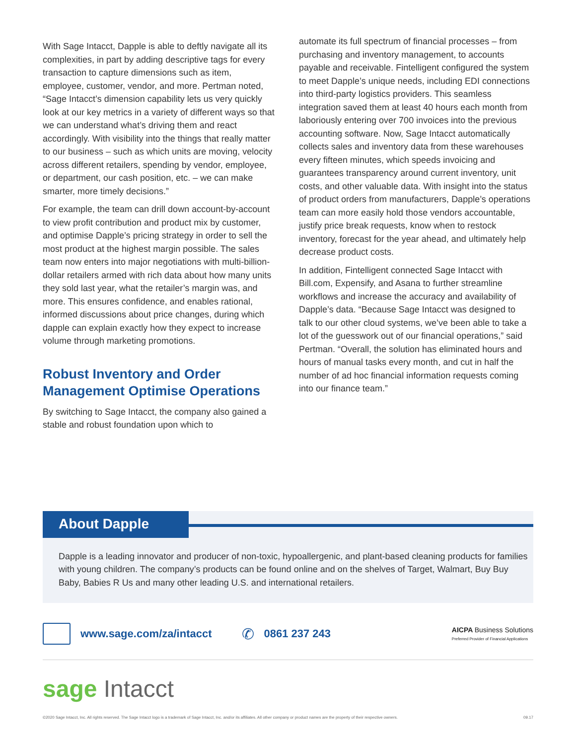With Sage Intacct, Dapple is able to deftly navigate all its complexities, in part by adding descriptive tags for every transaction to capture dimensions such as item, employee, customer, vendor, and more. Pertman noted, “Sage Intacct’s dimension capability lets us very quickly look at our key metrics in a variety of different ways so that we can understand what’s driving them and react accordingly. With visibility into the things that really matter to our business – such as which units are moving, velocity across different retailers, spending by vendor, employee, or department, our cash position, etc. – we can make smarter, more timely decisions.”
For example, the team can drill down account-by-account to view profit contribution and product mix by customer, and optimise Dapple’s pricing strategy in order to sell the most product at the highest margin possible. The sales team now enters into major negotiations with multi-billion-dollar retailers armed with rich data about how many units they sold last year, what the retailer’s margin was, and more. This ensures confidence, and enables rational, informed discussions about price changes, during which dapple can explain exactly how they expect to increase volume through marketing promotions.
Robust Inventory and Order Management Optimise Operations
By switching to Sage Intacct, the company also gained a stable and robust foundation upon which to
automate its full spectrum of financial processes – from purchasing and inventory management, to accounts payable and receivable. Fintelligent configured the system to meet Dapple’s unique needs, including EDI connections into third-party logistics providers. This seamless integration saved them at least 40 hours each month from laboriously entering over 700 invoices into the previous accounting software. Now, Sage Intacct automatically collects sales and inventory data from these warehouses every fifteen minutes, which speeds invoicing and guarantees transparency around current inventory, unit costs, and other valuable data. With insight into the status of product orders from manufacturers, Dapple’s operations team can more easily hold those vendors accountable, justify price break requests, know when to restock inventory, forecast for the year ahead, and ultimately help decrease product costs.
In addition, Fintelligent connected Sage Intacct with Bill.com, Expensify, and Asana to further streamline workflows and increase the accuracy and availability of Dapple’s data. “Because Sage Intacct was designed to talk to our other cloud systems, we’ve been able to take a lot of the guesswork out of our financial operations,” said Pertman. “Overall, the solution has eliminated hours and hours of manual tasks every month, and cut in half the number of ad hoc financial information requests coming into our finance team.”
About Dapple
Dapple is a leading innovator and producer of non-toxic, hypoallergenic, and plant-based cleaning products for families with young children. The company’s products can be found online and on the shelves of Target, Walmart, Buy Buy Baby, Babies R Us and many other leading U.S. and international retailers.
www.sage.com/za/intacct ✆ 0861 237 243 AICPA Business Solutions
Preferred Provider of Financial Applications
sage Intacct
©2020 Sage Intacct, Inc. All rights reserved. The Sage Intacct logo is a trademark of Sage Intacct, Inc. and/or its affiliates. All other company or product names are the property of their respective owners. 09.17